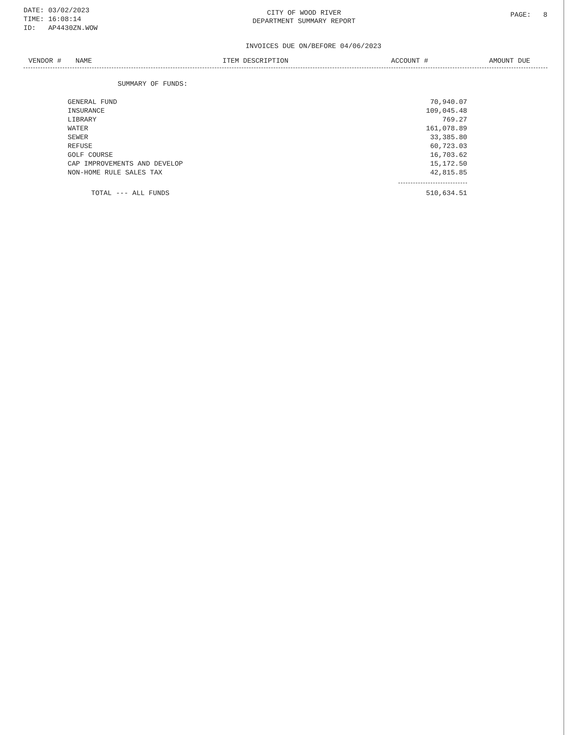DATE: 03/02/2023
TIME: 16:08:14
ID: AP4430ZN.WOW
CITY OF WOOD RIVER
DEPARTMENT SUMMARY REPORT
PAGE: 8
INVOICES DUE ON/BEFORE 04/06/2023
VENDOR # NAME ITEM DESCRIPTION ACCOUNT # AMOUNT DUE
SUMMARY OF FUNDS:
| GENERAL FUND | 70,940.07 |
| INSURANCE | 109,045.48 |
| LIBRARY | 769.27 |
| WATER | 161,078.89 |
| SEWER | 33,385.80 |
| REFUSE | 60,723.03 |
| GOLF COURSE | 16,703.62 |
| CAP IMPROVEMENTS AND DEVELOP | 15,172.50 |
| NON-HOME RULE SALES TAX | 42,815.85 |
| TOTAL --- ALL FUNDS | 510,634.51 |